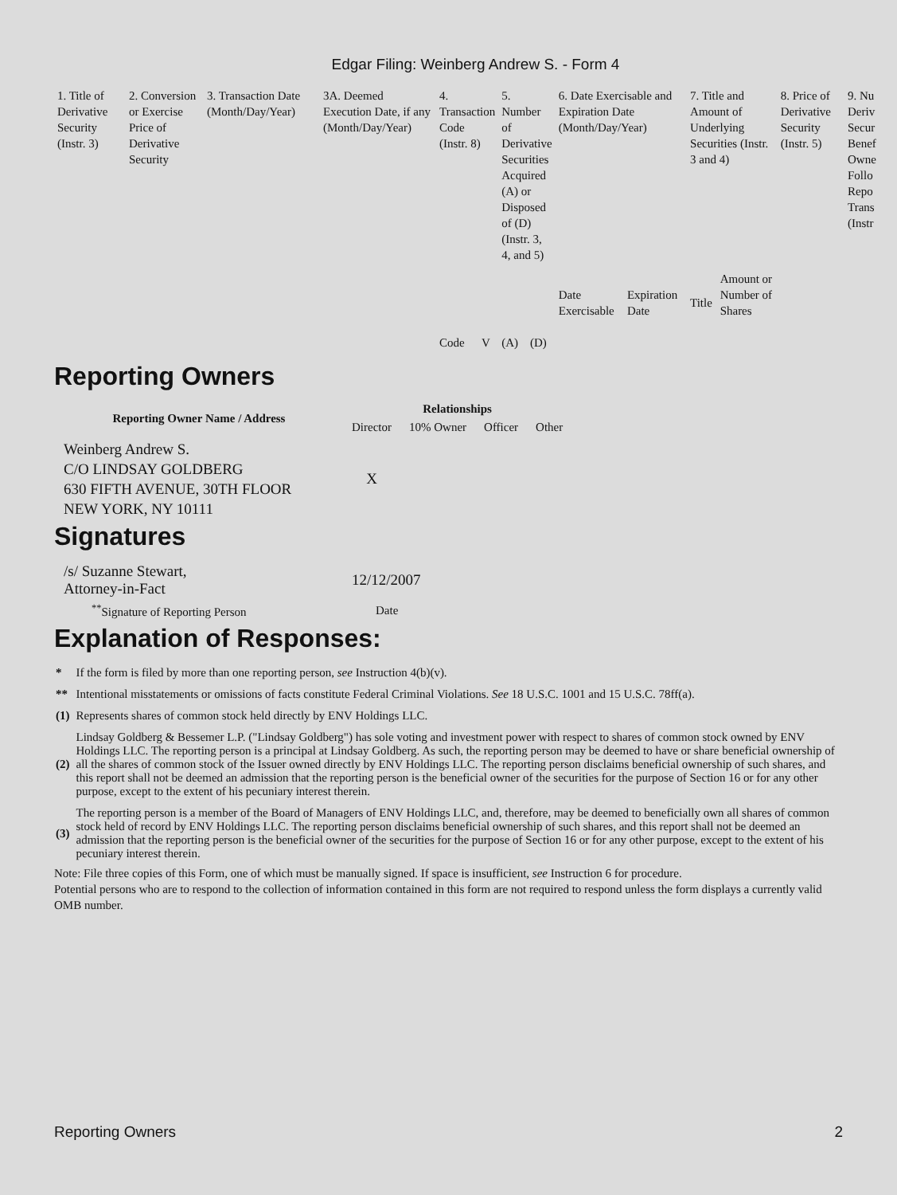Edgar Filing: Weinberg Andrew S. - Form 4
| 1. Title of Derivative Security (Instr. 3) | 2. Conversion or Exercise Price of Derivative Security | 3. Transaction Date (Month/Day/Year) | 3A. Deemed Execution Date, if any (Month/Day/Year) | 4. Transaction Code (Instr. 8) | | 5. Number of Derivative Securities Acquired (A) or Disposed of (D) (Instr. 3, 4, and 5) | | 6. Date Exercisable and Expiration Date (Month/Day/Year) | | 7. Title and Amount of Underlying Securities (Instr. 3 and 4) | | 8. Price of Derivative Security (Instr. 5) | 9. Nu Deriv Secur Benef Owne Follo Repo Trans (Instr |
| --- | --- | --- | --- | --- | --- | --- | --- | --- | --- | --- | --- | --- | --- |
| | | | | Code | V | (A) | (D) | Date Exercisable | Expiration Date | Title | Amount or Number of Shares | | |
Reporting Owners
| Reporting Owner Name / Address | Relationships | | | |
| --- | --- | --- | --- | --- |
| | Director | 10% Owner | Officer | Other |
| Weinberg Andrew S. C/O LINDSAY GOLDBERG 630 FIFTH AVENUE, 30TH FLOOR NEW YORK, NY 10111 | X | | | |
Signatures
| /s/ Suzanne Stewart, Attorney-in-Fact | 12/12/2007 |
| <sup>**</sup> Signature of Reporting Person | Date |
Explanation of Responses:
| * | If the form is filed by more than one reporting person, see Instruction 4(b)(v). |
| ** | Intentional misstatements or omissions of facts constitute Federal Criminal Violations. See 18 U.S.C. 1001 and 15 U.S.C. 78ff(a). |
| (1) | Represents shares of common stock held directly by ENV Holdings LLC. |
| (2) | Lindsay Goldberg & Bessemer L.P. ("Lindsay Goldberg") has sole voting and investment power with respect to shares of common stock owned by ENV Holdings LLC. The reporting person is a principal at Lindsay Goldberg. As such, the reporting person may be deemed to have or share beneficial ownership of all the shares of common stock of the Issuer owned directly by ENV Holdings LLC. The reporting person disclaims beneficial ownership of such shares, and this report shall not be deemed an admission that the reporting person is the beneficial owner of the securities for the purpose of Section 16 or for any other purpose, except to the extent of his pecuniary interest therein. |
| (3) | The reporting person is a member of the Board of Managers of ENV Holdings LLC, and, therefore, may be deemed to beneficially own all shares of common stock held of record by ENV Holdings LLC. The reporting person disclaims beneficial ownership of such shares, and this report shall not be deemed an admission that the reporting person is the beneficial owner of the securities for the purpose of Section 16 or for any other purpose, except to the extent of his pecuniary interest therein. |
Note: File three copies of this Form, one of which must be manually signed. If space is insufficient, see Instruction 6 for procedure.
Potential persons who are to respond to the collection of information contained in this form are not required to respond unless the form displays a currently valid OMB number.
Reporting Owners 2